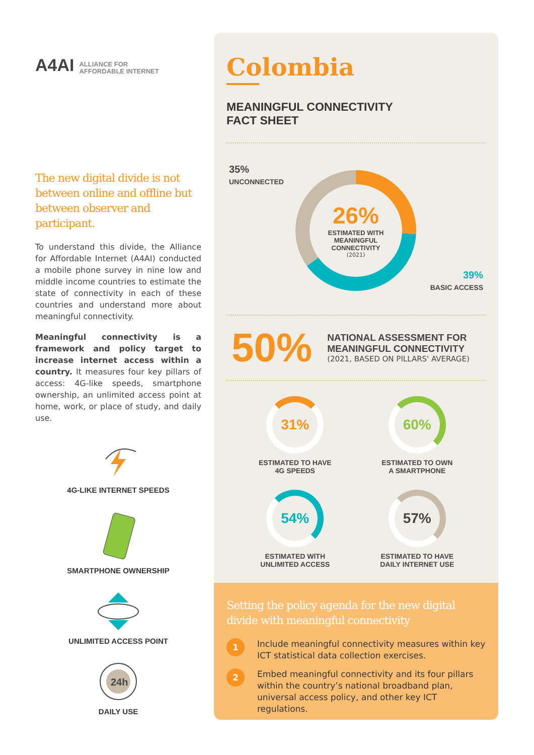A4AI ALLIANCE FOR
AFFORDABLE INTERNET
The new digital divide is not between online and offline but between observer and participant.
To understand this divide, the Alliance for Affordable Internet (A4AI) conducted a mobile phone survey in nine low and middle income countries to estimate the state of connectivity in each of these countries and understand more about meaningful connectivity.
Meaningful connectivity is a framework and policy target to increase internet access within a country. It measures four key pillars of access: 4G-like speeds, smartphone ownership, an unlimited access point at home, work, or place of study, and daily use.
4G-LIKE INTERNET SPEEDS
SMARTPHONE OWNERSHIP
UNLIMITED ACCESS POINT
24h
DAILY USE
Colombia
MEANINGFUL CONNECTIVITY
FACT SHEET
35%
UNCONNECTED
26%
ESTIMATED WITH
MEANINGFUL
CONNECTIVITY
(2021)
39%
BASIC ACCESS
50%
NATIONAL ASSESSMENT FOR
MEANINGFUL CONNECTIVITY
(2021, BASED ON PILLARS' AVERAGE)
31%
ESTIMATED TO HAVE
4G SPEEDS
60%
ESTIMATED TO OWN
A SMARTPHONE
54%
ESTIMATED WITH
UNLIMITED ACCESS
57%
ESTIMATED TO HAVE
DAILY INTERNET USE
Setting the policy agenda for the new digital divide with meaningful connectivity
1
Include meaningful connectivity measures within key ICT statistical data collection exercises.
2
Embed meaningful connectivity and its four pillars within the country’s national broadband plan, universal access policy, and other key ICT regulations.